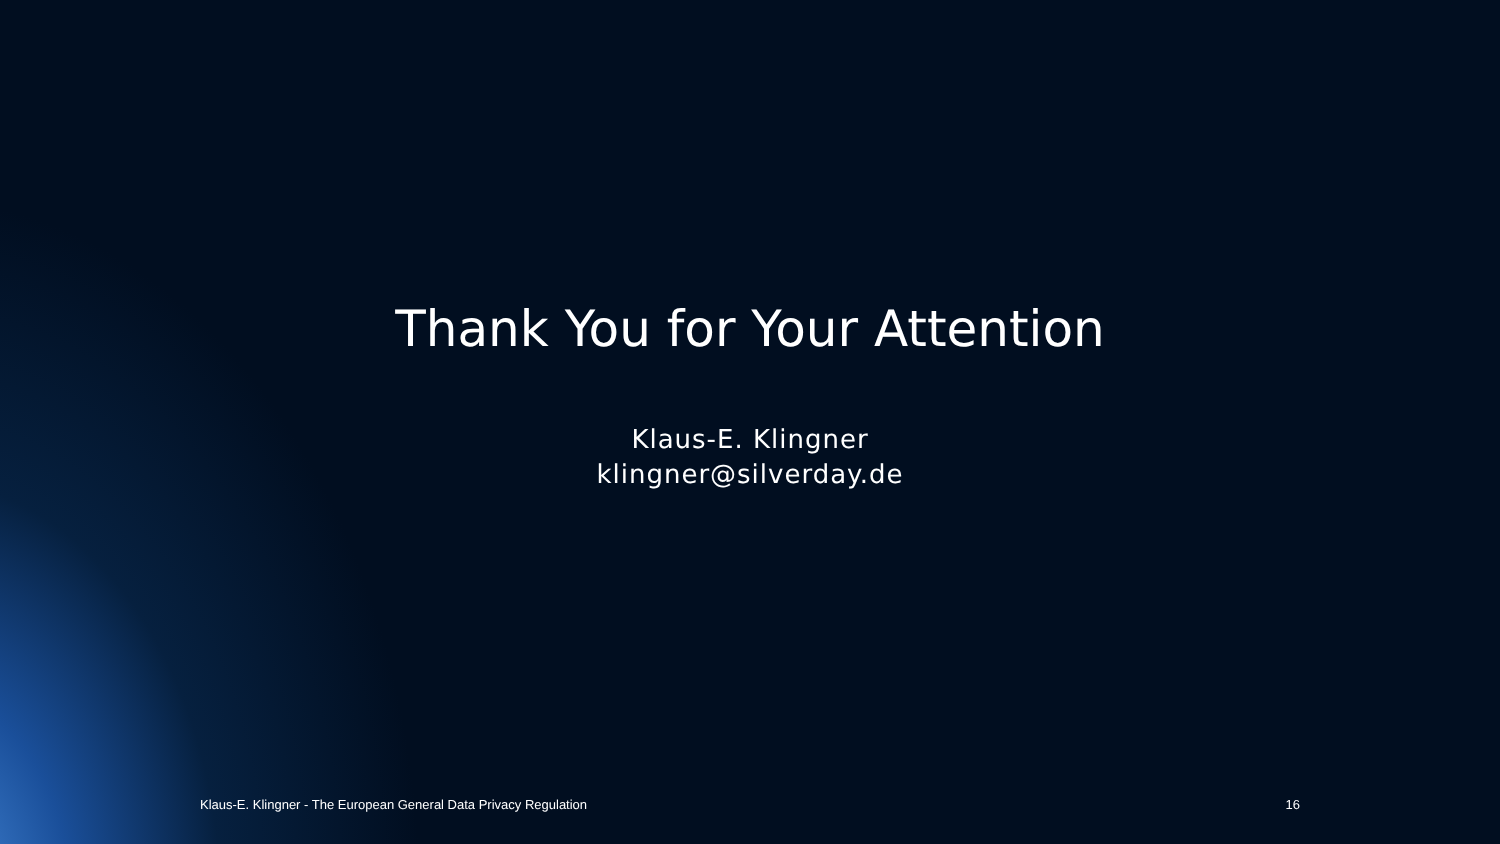Thank You for Your Attention
Klaus-E. Klingner
klingner@silverday.de
Klaus-E. Klingner - The European General Data Privacy Regulation 16